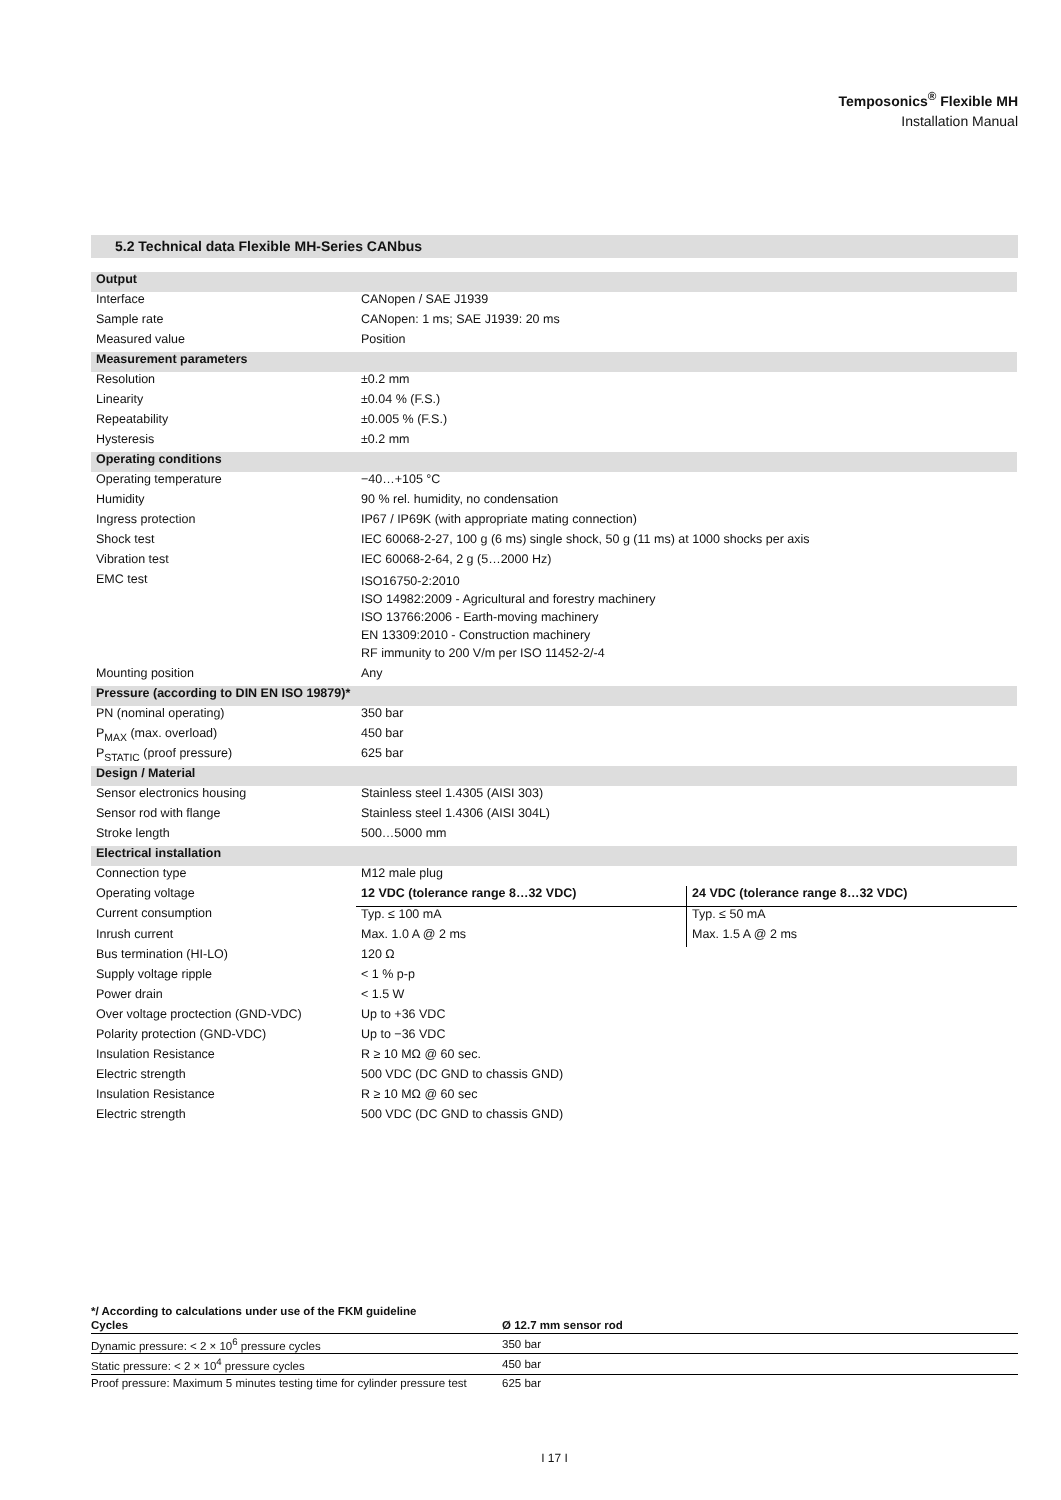Temposonics<sup>®</sup> Flexible MH
Installation Manual
5.2 Technical data Flexible MH-Series CANbus
| Output | | |
| Interface | CANopen / SAE J1939 | |
| Sample rate | CANopen: 1 ms; SAE J1939: 20 ms | |
| Measured value | Position | |
| Measurement parameters | | |
| Resolution | ±0.2 mm | |
| Linearity | ±0.04 % (F.S.) | |
| Repeatability | ±0.005 % (F.S.) | |
| Hysteresis | ±0.2 mm | |
| Operating conditions | | |
| Operating temperature | −40…+105 °C | |
| Humidity | 90 % rel. humidity, no condensation | |
| Ingress protection | IP67 / IP69K (with appropriate mating connection) | |
| Shock test | IEC 60068-2-27, 100 g (6 ms) single shock, 50 g (11 ms) at 1000 shocks per axis | |
| Vibration test | IEC 60068-2-64, 2 g (5…2000 Hz) | |
| EMC test | ISO16750-2:2010 ISO 14982:2009 - Agricultural and forestry machinery ISO 13766:2006 - Earth-moving machinery EN 13309:2010 - Construction machinery RF immunity to 200 V/m per ISO 11452-2/-4 | |
| Mounting position | Any | |
| Pressure (according to DIN EN ISO 19879)* | | |
| PN (nominal operating) | 350 bar | |
| P<sub>MAX</sub> (max. overload) | 450 bar | |
| P<sub>STATIC</sub> (proof pressure) | 625 bar | |
| Design / Material | | |
| Sensor electronics housing | Stainless steel 1.4305 (AISI 303) | |
| Sensor rod with flange | Stainless steel 1.4306 (AISI 304L) | |
| Stroke length | 500…5000 mm | |
| Electrical installation | | |
| Connection type | M12 male plug | |
| Operating voltage | 12 VDC (tolerance range 8…32 VDC) | 24 VDC (tolerance range 8…32 VDC) |
| Current consumption | Typ. ≤ 100 mA | Typ. ≤ 50 mA |
| Inrush current | Max. 1.0 A @ 2 ms | Max. 1.5 A @ 2 ms |
| Bus termination (HI-LO) | 120 Ω | |
| Supply voltage ripple | < 1 % p-p | |
| Power drain | < 1.5 W | |
| Over voltage proctection (GND-VDC) | Up to +36 VDC | |
| Polarity protection (GND-VDC) | Up to −36 VDC | |
| Insulation Resistance | R ≥ 10 MΩ @ 60 sec. | |
| Electric strength | 500 VDC (DC GND to chassis GND) | |
| Insulation Resistance | R ≥ 10 MΩ @ 60 sec | |
| Electric strength | 500 VDC (DC GND to chassis GND) | |
*/ According to calculations under use of the FKM guideline
| Cycles | Ø 12.7 mm sensor rod |
| --- | --- |
| Dynamic pressure: < 2 × 10<sup>6</sup> pressure cycles | 350 bar |
| Static pressure: < 2 × 10<sup>4</sup> pressure cycles | 450 bar |
| Proof pressure: Maximum 5 minutes testing time for cylinder pressure test | 625 bar |
I 17 I